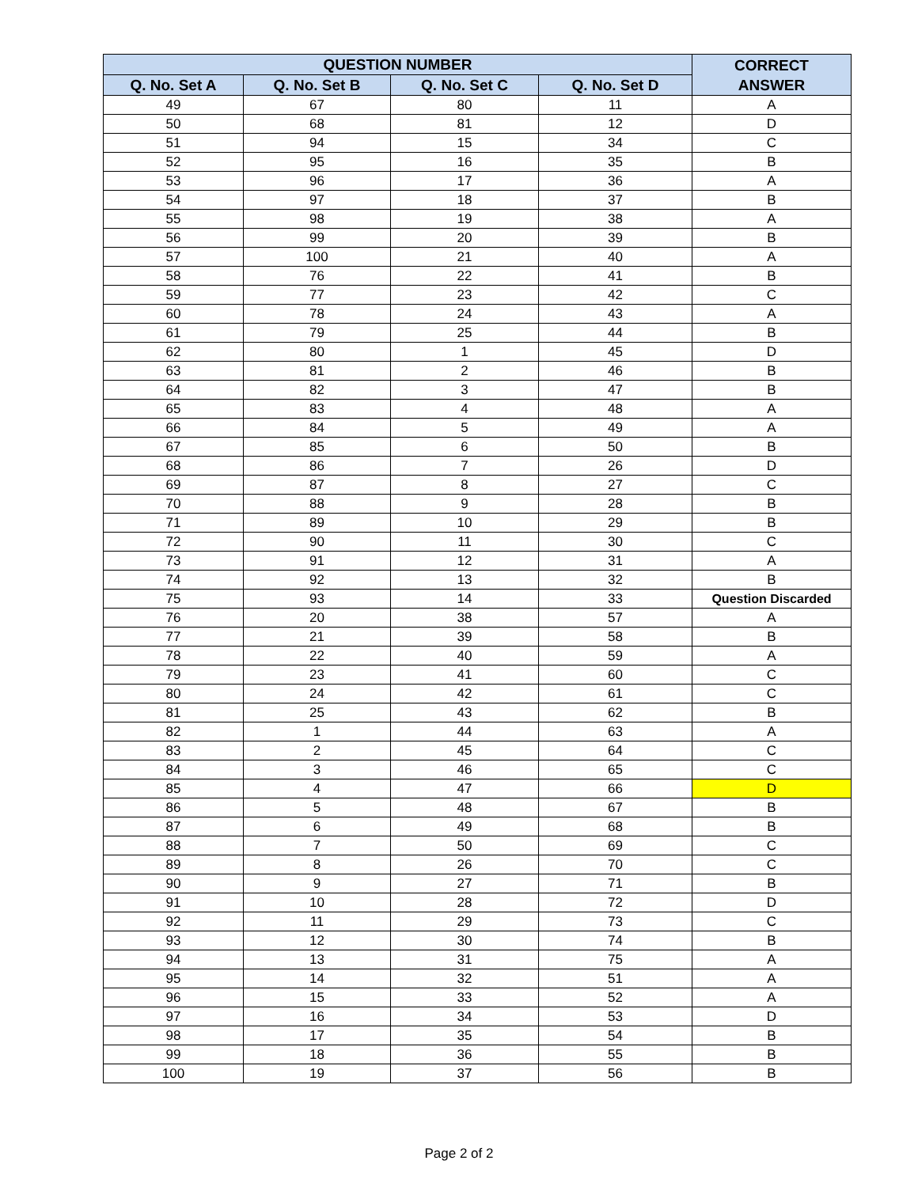| QUESTION NUMBER | | | | CORRECT ANSWER |
| --- | --- | --- | --- | --- |
| Q. No. Set A | Q. No. Set B | Q. No. Set C | Q. No. Set D | |
| 49 | 67 | 80 | 11 | A |
| 50 | 68 | 81 | 12 | D |
| 51 | 94 | 15 | 34 | C |
| 52 | 95 | 16 | 35 | B |
| 53 | 96 | 17 | 36 | A |
| 54 | 97 | 18 | 37 | B |
| 55 | 98 | 19 | 38 | A |
| 56 | 99 | 20 | 39 | B |
| 57 | 100 | 21 | 40 | A |
| 58 | 76 | 22 | 41 | B |
| 59 | 77 | 23 | 42 | C |
| 60 | 78 | 24 | 43 | A |
| 61 | 79 | 25 | 44 | B |
| 62 | 80 | 1 | 45 | D |
| 63 | 81 | 2 | 46 | B |
| 64 | 82 | 3 | 47 | B |
| 65 | 83 | 4 | 48 | A |
| 66 | 84 | 5 | 49 | A |
| 67 | 85 | 6 | 50 | B |
| 68 | 86 | 7 | 26 | D |
| 69 | 87 | 8 | 27 | C |
| 70 | 88 | 9 | 28 | B |
| 71 | 89 | 10 | 29 | B |
| 72 | 90 | 11 | 30 | C |
| 73 | 91 | 12 | 31 | A |
| 74 | 92 | 13 | 32 | B |
| 75 | 93 | 14 | 33 | Question Discarded |
| 76 | 20 | 38 | 57 | A |
| 77 | 21 | 39 | 58 | B |
| 78 | 22 | 40 | 59 | A |
| 79 | 23 | 41 | 60 | C |
| 80 | 24 | 42 | 61 | C |
| 81 | 25 | 43 | 62 | B |
| 82 | 1 | 44 | 63 | A |
| 83 | 2 | 45 | 64 | C |
| 84 | 3 | 46 | 65 | C |
| 85 | 4 | 47 | 66 | D |
| 86 | 5 | 48 | 67 | B |
| 87 | 6 | 49 | 68 | B |
| 88 | 7 | 50 | 69 | C |
| 89 | 8 | 26 | 70 | C |
| 90 | 9 | 27 | 71 | B |
| 91 | 10 | 28 | 72 | D |
| 92 | 11 | 29 | 73 | C |
| 93 | 12 | 30 | 74 | B |
| 94 | 13 | 31 | 75 | A |
| 95 | 14 | 32 | 51 | A |
| 96 | 15 | 33 | 52 | A |
| 97 | 16 | 34 | 53 | D |
| 98 | 17 | 35 | 54 | B |
| 99 | 18 | 36 | 55 | B |
| 100 | 19 | 37 | 56 | B |
Page 2 of 2